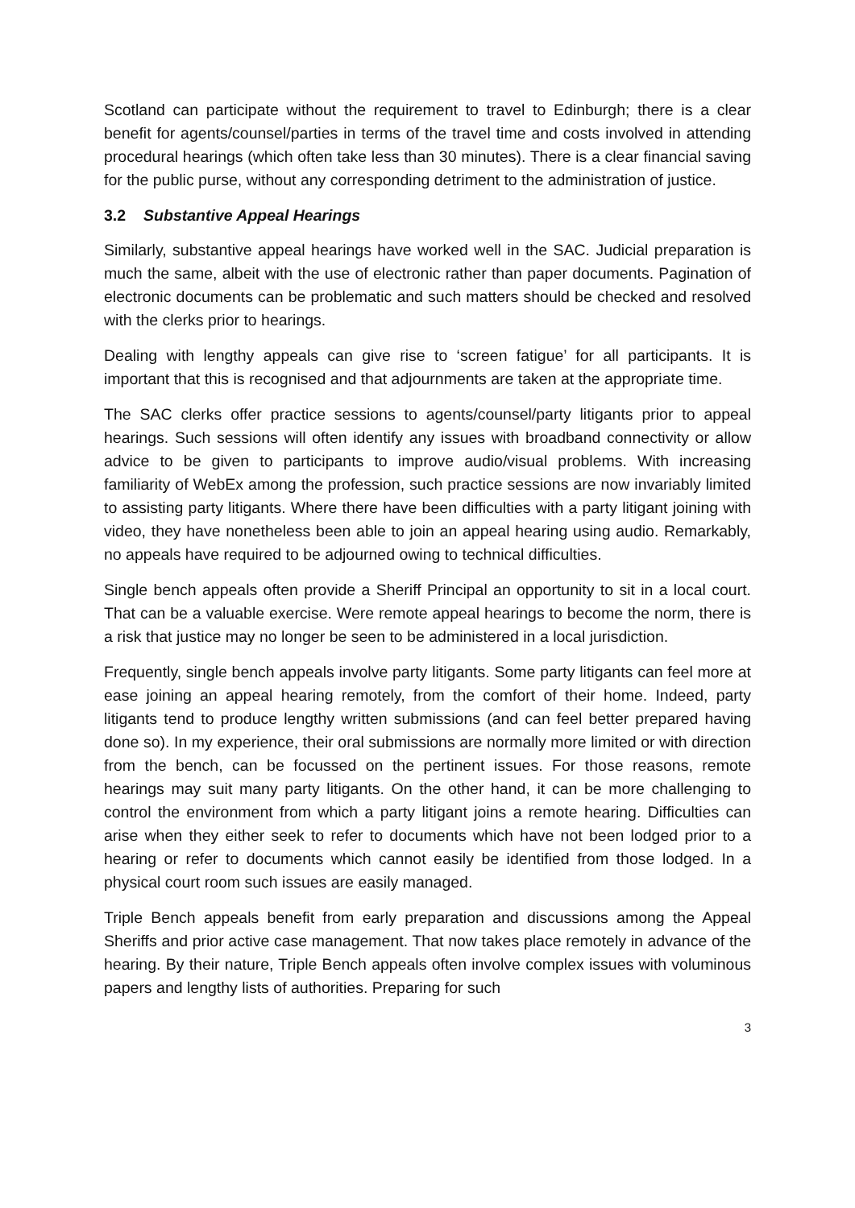Scotland can participate without the requirement to travel to Edinburgh; there is a clear benefit for agents/counsel/parties in terms of the travel time and costs involved in attending procedural hearings (which often take less than 30 minutes). There is a clear financial saving for the public purse, without any corresponding detriment to the administration of justice.
3.2 Substantive Appeal Hearings
Similarly, substantive appeal hearings have worked well in the SAC. Judicial preparation is much the same, albeit with the use of electronic rather than paper documents. Pagination of electronic documents can be problematic and such matters should be checked and resolved with the clerks prior to hearings.
Dealing with lengthy appeals can give rise to ‘screen fatigue’ for all participants. It is important that this is recognised and that adjournments are taken at the appropriate time.
The SAC clerks offer practice sessions to agents/counsel/party litigants prior to appeal hearings. Such sessions will often identify any issues with broadband connectivity or allow advice to be given to participants to improve audio/visual problems. With increasing familiarity of WebEx among the profession, such practice sessions are now invariably limited to assisting party litigants. Where there have been difficulties with a party litigant joining with video, they have nonetheless been able to join an appeal hearing using audio. Remarkably, no appeals have required to be adjourned owing to technical difficulties.
Single bench appeals often provide a Sheriff Principal an opportunity to sit in a local court. That can be a valuable exercise. Were remote appeal hearings to become the norm, there is a risk that justice may no longer be seen to be administered in a local jurisdiction.
Frequently, single bench appeals involve party litigants. Some party litigants can feel more at ease joining an appeal hearing remotely, from the comfort of their home. Indeed, party litigants tend to produce lengthy written submissions (and can feel better prepared having done so). In my experience, their oral submissions are normally more limited or with direction from the bench, can be focussed on the pertinent issues. For those reasons, remote hearings may suit many party litigants. On the other hand, it can be more challenging to control the environment from which a party litigant joins a remote hearing. Difficulties can arise when they either seek to refer to documents which have not been lodged prior to a hearing or refer to documents which cannot easily be identified from those lodged. In a physical court room such issues are easily managed.
Triple Bench appeals benefit from early preparation and discussions among the Appeal Sheriffs and prior active case management. That now takes place remotely in advance of the hearing. By their nature, Triple Bench appeals often involve complex issues with voluminous papers and lengthy lists of authorities. Preparing for such
3